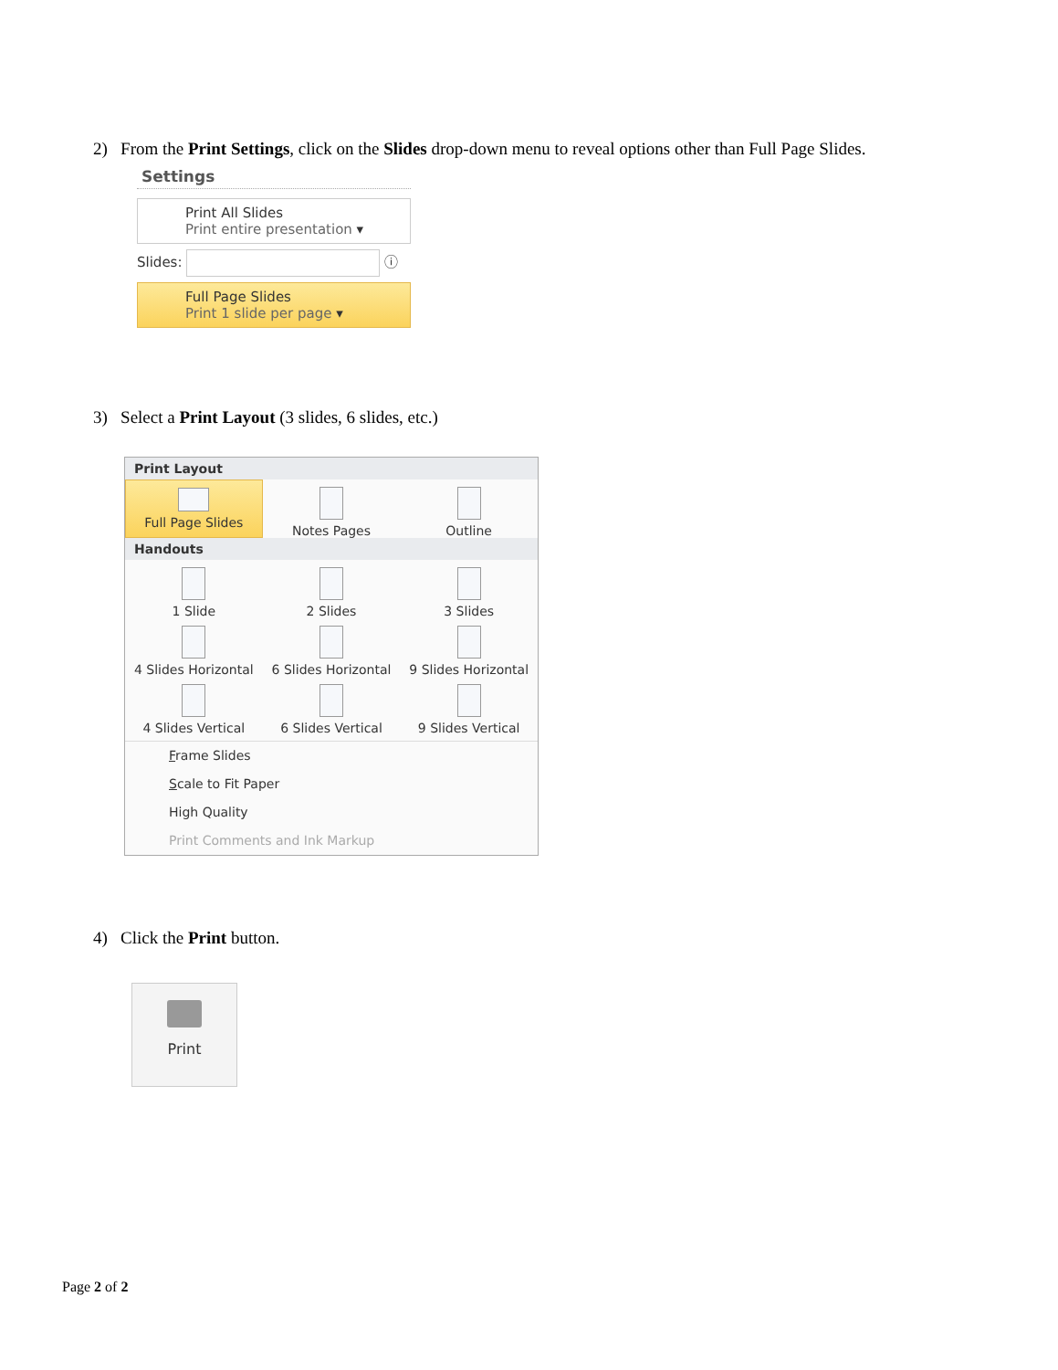2) From the Print Settings, click on the Slides drop-down menu to reveal options other than Full Page Slides.
Settings
Print All Slides
Print entire presentation ▾
Slides: ⓘ
Full Page Slides
Print 1 slide per page ▾
3) Select a Print Layout (3 slides, 6 slides, etc.)
Print Layout
Full Page Slides
Notes Pages
Outline
Handouts
1 Slide
2 Slides
3 Slides
4 Slides Horizontal
6 Slides Horizontal
9 Slides Horizontal
4 Slides Vertical
6 Slides Vertical
9 Slides Vertical
Frame Slides
Scale to Fit Paper
High Quality
Print Comments and Ink Markup
4) Click the Print button.
Print
Page 2 of 2